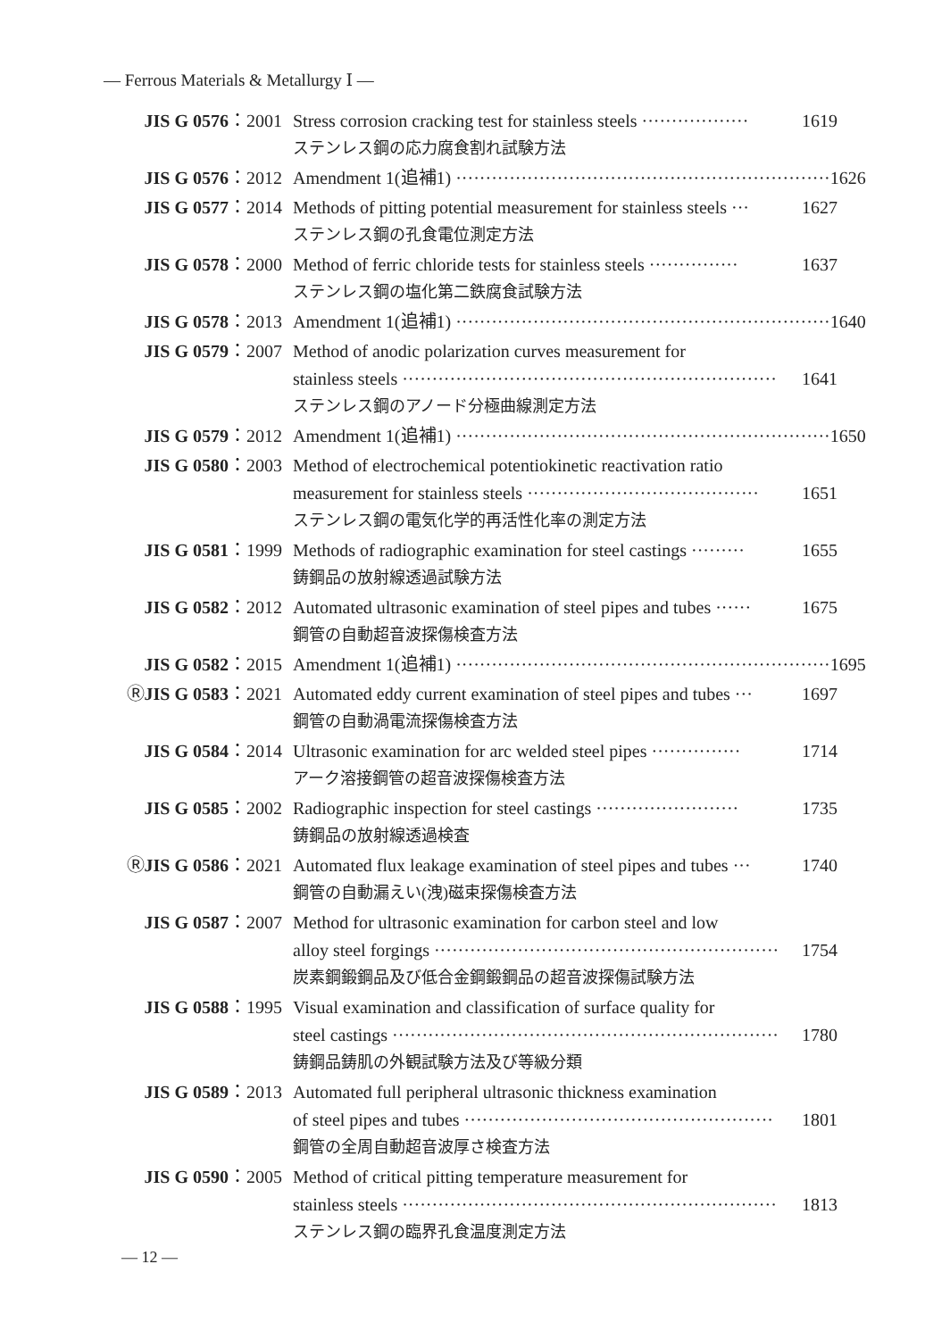— Ferrous Materials & Metallurgy Ⅰ —
JIS G 0576：2001 Stress corrosion cracking test for stainless steels ·················· 1619
ステンレス鋼の応力腐食割れ試験方法
JIS G 0576：2012 Amendment 1(追補1) ······························································· 1626
JIS G 0577：2014 Methods of pitting potential measurement for stainless steels ··· 1627
ステンレス鋼の孔食電位測定方法
JIS G 0578：2000 Method of ferric chloride tests for stainless steels ··············· 1637
ステンレス鋼の塩化第二鉄腐食試験方法
JIS G 0578：2013 Amendment 1(追補1) ······························································· 1640
JIS G 0579：2007 Method of anodic polarization curves measurement for
stainless steels ······························································· 1641
ステンレス鋼のアノード分極曲線測定方法
JIS G 0579：2012 Amendment 1(追補1) ······························································· 1650
JIS G 0580：2003 Method of electrochemical potentiokinetic reactivation ratio
measurement for stainless steels ······································· 1651
ステンレス鋼の電気化学的再活性化率の測定方法
JIS G 0581：1999 Methods of radiographic examination for steel castings ········· 1655
鋳鋼品の放射線透過試験方法
JIS G 0582：2012 Automated ultrasonic examination of steel pipes and tubes ······ 1675
鋼管の自動超音波探傷検査方法
JIS G 0582：2015 Amendment 1(追補1) ······························································· 1695
ⓇJIS G 0583：2021 Automated eddy current examination of steel pipes and tubes ··· 1697
鋼管の自動渦電流探傷検査方法
JIS G 0584：2014 Ultrasonic examination for arc welded steel pipes ··············· 1714
アーク溶接鋼管の超音波探傷検査方法
JIS G 0585：2002 Radiographic inspection for steel castings ························ 1735
鋳鋼品の放射線透過検査
ⓇJIS G 0586：2021 Automated flux leakage examination of steel pipes and tubes ··· 1740
鋼管の自動漏えい(洩)磁束探傷検査方法
JIS G 0587：2007 Method for ultrasonic examination for carbon steel and low
alloy steel forgings ·························································· 1754
炭素鋼鍛鋼品及び低合金鋼鍛鋼品の超音波探傷試験方法
JIS G 0588：1995 Visual examination and classification of surface quality for
steel castings ································································· 1780
鋳鋼品鋳肌の外観試験方法及び等級分類
JIS G 0589：2013 Automated full peripheral ultrasonic thickness examination
of steel pipes and tubes ···················································· 1801
鋼管の全周自動超音波厚さ検査方法
JIS G 0590：2005 Method of critical pitting temperature measurement for
stainless steels ······························································· 1813
ステンレス鋼の臨界孔食温度測定方法
— 12 —